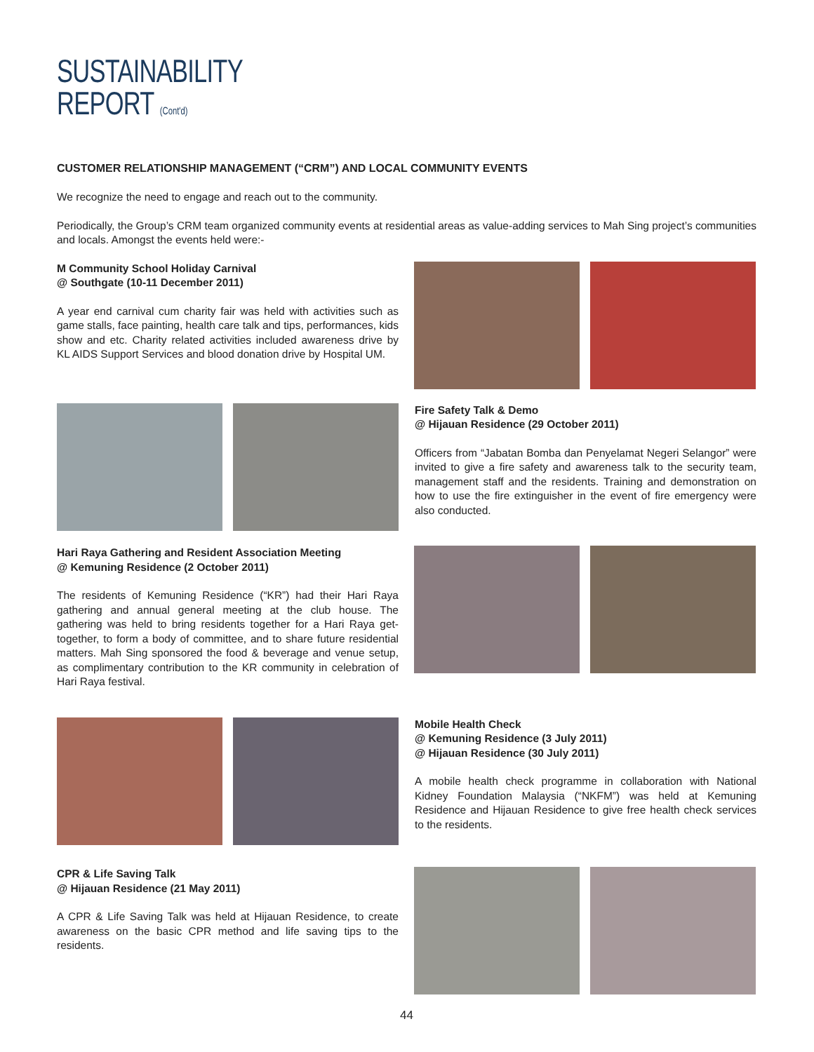SUSTAINABILITY
REPORT (Cont'd)
CUSTOMER RELATIONSHIP MANAGEMENT (“CRM”) AND LOCAL COMMUNITY EVENTS
We recognize the need to engage and reach out to the community.
Periodically, the Group’s CRM team organized community events at residential areas as value-adding services to Mah Sing project’s communities and locals. Amongst the events held were:-
M Community School Holiday Carnival
@ Southgate (10-11 December 2011)
A year end carnival cum charity fair was held with activities such as game stalls, face painting, health care talk and tips, performances, kids show and etc. Charity related activities included awareness drive by KL AIDS Support Services and blood donation drive by Hospital UM.
Fire Safety Talk & Demo
@ Hijauan Residence (29 October 2011)
Officers from “Jabatan Bomba dan Penyelamat Negeri Selangor” were invited to give a fire safety and awareness talk to the security team, management staff and the residents. Training and demonstration on how to use the fire extinguisher in the event of fire emergency were also conducted.
Hari Raya Gathering and Resident Association Meeting
@ Kemuning Residence (2 October 2011)
The residents of Kemuning Residence (“KR”) had their Hari Raya gathering and annual general meeting at the club house. The gathering was held to bring residents together for a Hari Raya get-together, to form a body of committee, and to share future residential matters. Mah Sing sponsored the food & beverage and venue setup, as complimentary contribution to the KR community in celebration of Hari Raya festival.
Mobile Health Check
@ Kemuning Residence (3 July 2011)
@ Hijauan Residence (30 July 2011)
A mobile health check programme in collaboration with National Kidney Foundation Malaysia (“NKFM”) was held at Kemuning Residence and Hijauan Residence to give free health check services to the residents.
CPR & Life Saving Talk
@ Hijauan Residence (21 May 2011)
A CPR & Life Saving Talk was held at Hijauan Residence, to create awareness on the basic CPR method and life saving tips to the residents.
44